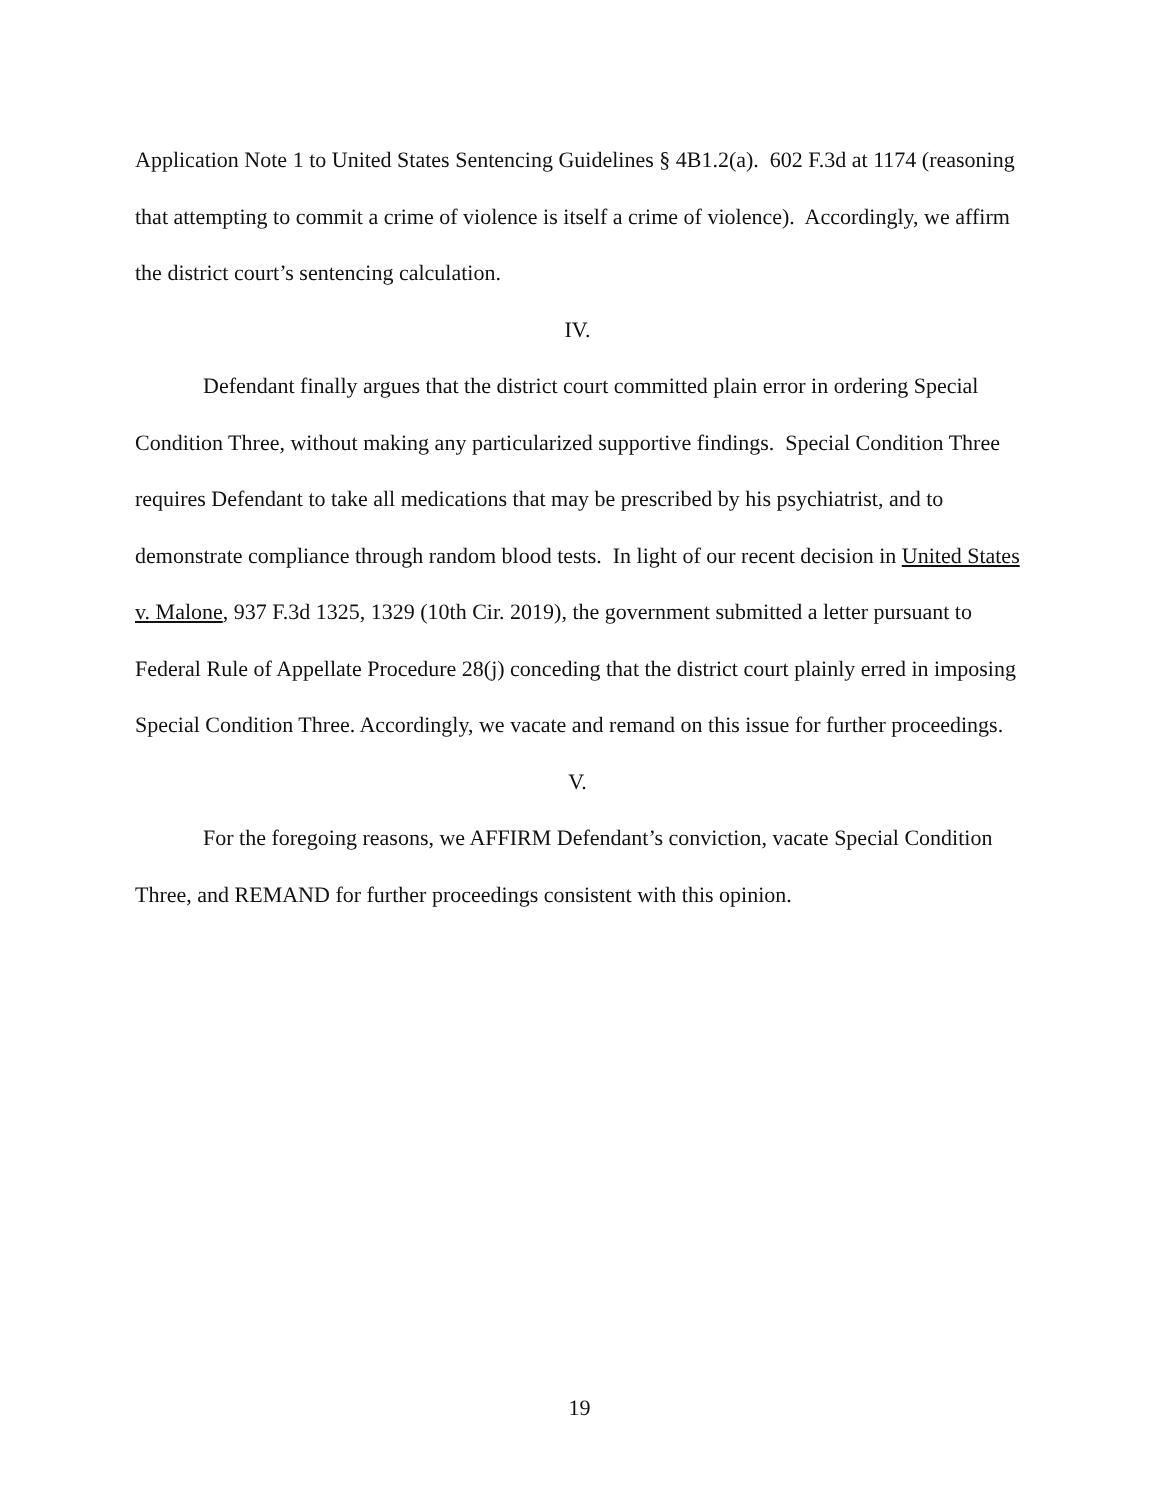Application Note 1 to United States Sentencing Guidelines § 4B1.2(a). 602 F.3d at 1174 (reasoning that attempting to commit a crime of violence is itself a crime of violence). Accordingly, we affirm the district court’s sentencing calculation.
IV.
Defendant finally argues that the district court committed plain error in ordering Special Condition Three, without making any particularized supportive findings. Special Condition Three requires Defendant to take all medications that may be prescribed by his psychiatrist, and to demonstrate compliance through random blood tests. In light of our recent decision in United States v. Malone, 937 F.3d 1325, 1329 (10th Cir. 2019), the government submitted a letter pursuant to Federal Rule of Appellate Procedure 28(j) conceding that the district court plainly erred in imposing Special Condition Three. Accordingly, we vacate and remand on this issue for further proceedings.
V.
For the foregoing reasons, we AFFIRM Defendant’s conviction, vacate Special Condition Three, and REMAND for further proceedings consistent with this opinion.
19